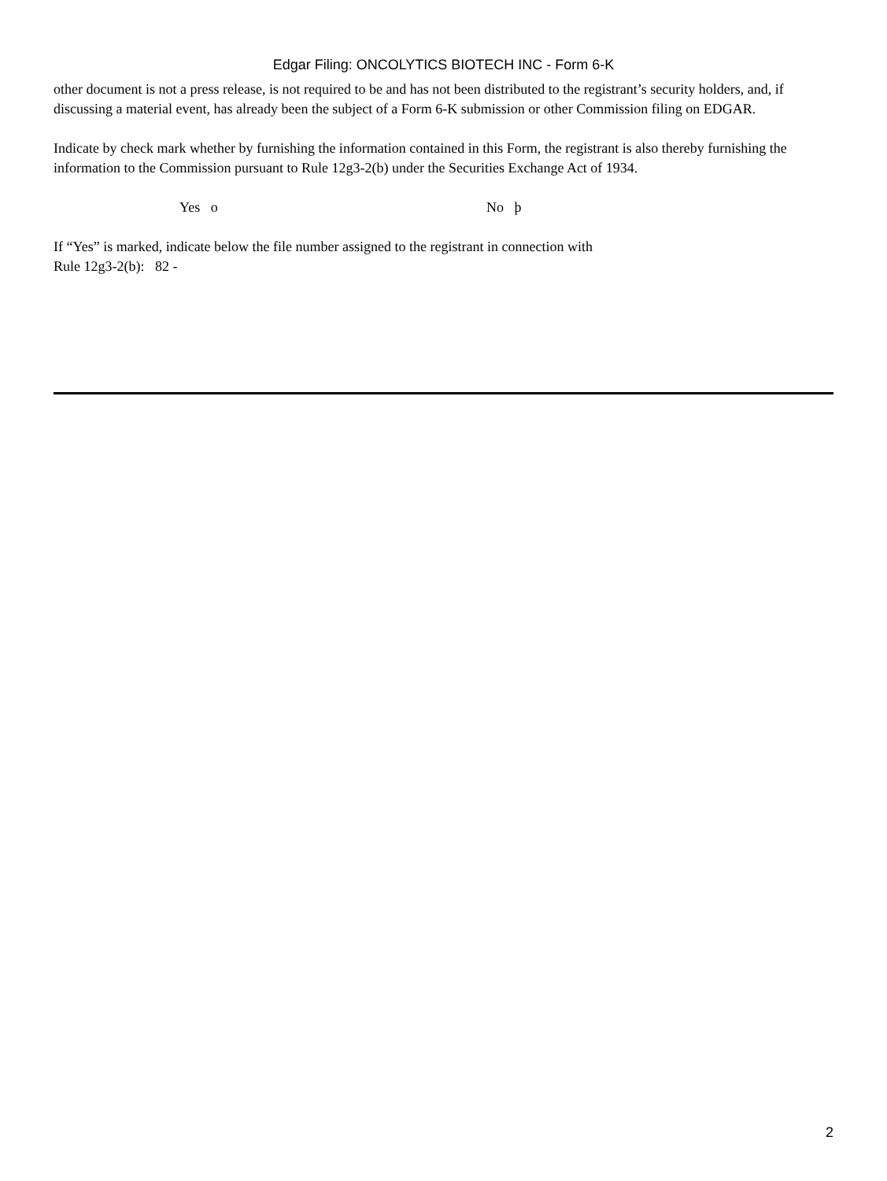Edgar Filing: ONCOLYTICS BIOTECH INC - Form 6-K
other document is not a press release, is not required to be and has not been distributed to the registrant’s security holders, and, if discussing a material event, has already been the subject of a Form 6-K submission or other Commission filing on EDGAR.
Indicate by check mark whether by furnishing the information contained in this Form, the registrant is also thereby furnishing the information to the Commission pursuant to Rule 12g3-2(b) under the Securities Exchange Act of 1934.
Yes o No þ
If “Yes” is marked, indicate below the file number assigned to the registrant in connection with
Rule 12g3-2(b): 82 -
2